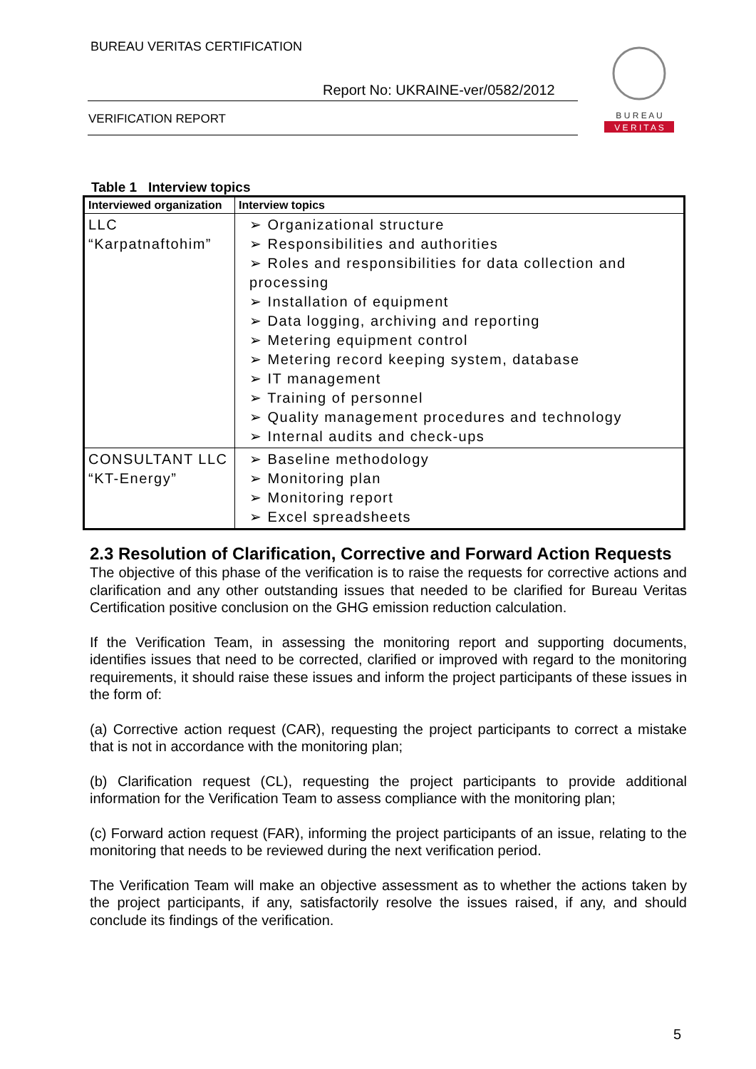BUREAU VERITAS CERTIFICATION
Report No: UKRAINE-ver/0582/2012
VERIFICATION REPORT
B U R E A U
V E R I T A S
Table 1 Interview topics
| Interviewed organization | Interview topics |
| --- | --- |
| LLC “Karpatnaftohim” | ➢ Organizational structure ➢ Responsibilities and authorities ➢ Roles and responsibilities for data collection and processing ➢ Installation of equipment ➢ Data logging, archiving and reporting ➢ Metering equipment control ➢ Metering record keeping system, database ➢ IT management ➢ Training of personnel ➢ Quality management procedures and technology ➢ Internal audits and check-ups |
| CONSULTANT LLC “KT-Energy” | ➢ Baseline methodology ➢ Monitoring plan ➢ Monitoring report ➢ Excel spreadsheets |
2.3 Resolution of Clarification, Corrective and Forward Action Requests
The objective of this phase of the verification is to raise the requests for corrective actions and clarification and any other outstanding issues that needed to be clarified for Bureau Veritas Certification positive conclusion on the GHG emission reduction calculation.
If the Verification Team, in assessing the monitoring report and supporting documents, identifies issues that need to be corrected, clarified or improved with regard to the monitoring requirements, it should raise these issues and inform the project participants of these issues in the form of:
(a) Corrective action request (CAR), requesting the project participants to correct a mistake that is not in accordance with the monitoring plan;
(b) Clarification request (CL), requesting the project participants to provide additional information for the Verification Team to assess compliance with the monitoring plan;
(c) Forward action request (FAR), informing the project participants of an issue, relating to the monitoring that needs to be reviewed during the next verification period.
The Verification Team will make an objective assessment as to whether the actions taken by the project participants, if any, satisfactorily resolve the issues raised, if any, and should conclude its findings of the verification.
5